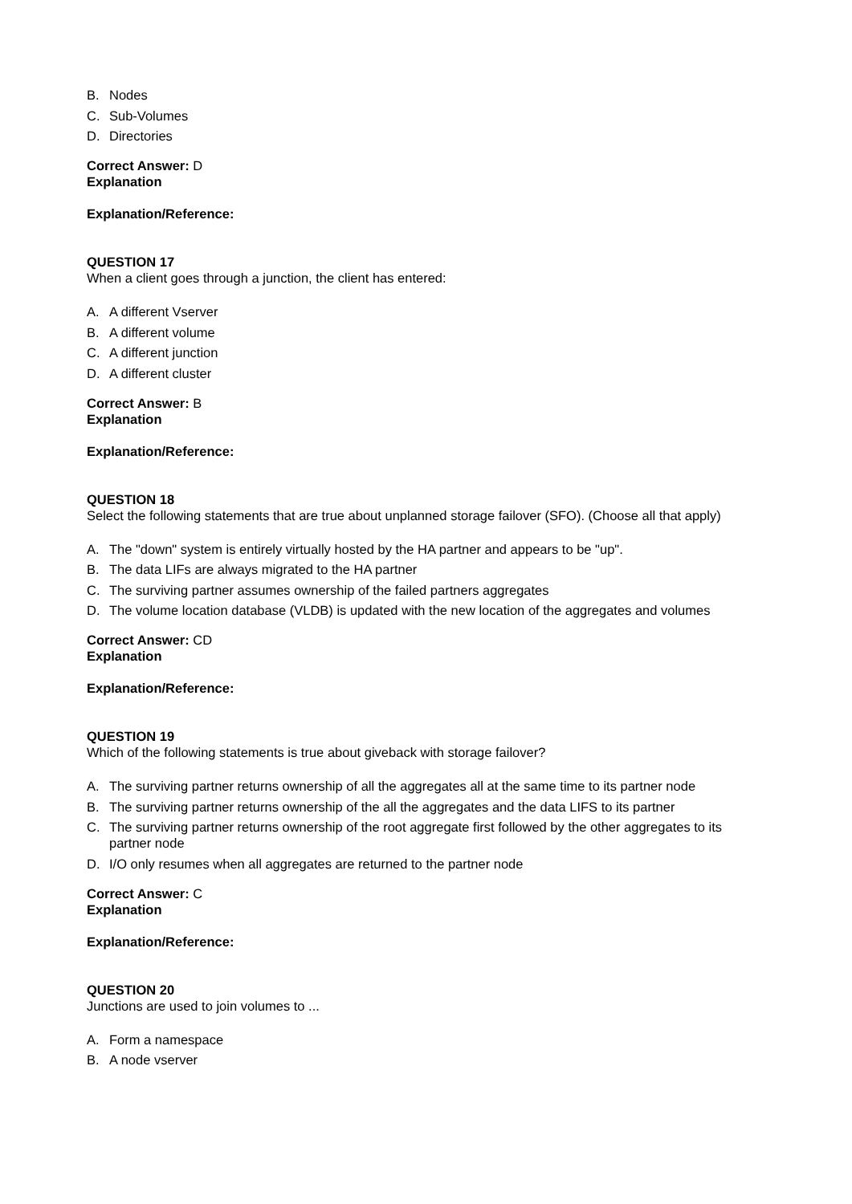B. Nodes
C. Sub-Volumes
D. Directories
Correct Answer: D
Explanation
Explanation/Reference:
QUESTION 17
When a client goes through a junction, the client has entered:
A. A different Vserver
B. A different volume
C. A different junction
D. A different cluster
Correct Answer: B
Explanation
Explanation/Reference:
QUESTION 18
Select the following statements that are true about unplanned storage failover (SFO). (Choose all that apply)
A. The "down" system is entirely virtually hosted by the HA partner and appears to be "up".
B. The data LIFs are always migrated to the HA partner
C. The surviving partner assumes ownership of the failed partners aggregates
D. The volume location database (VLDB) is updated with the new location of the aggregates and volumes
Correct Answer: CD
Explanation
Explanation/Reference:
QUESTION 19
Which of the following statements is true about giveback with storage failover?
A. The surviving partner returns ownership of all the aggregates all at the same time to its partner node
B. The surviving partner returns ownership of the all the aggregates and the data LIFS to its partner
C. The surviving partner returns ownership of the root aggregate first followed by the other aggregates to its partner node
D. I/O only resumes when all aggregates are returned to the partner node
Correct Answer: C
Explanation
Explanation/Reference:
QUESTION 20
Junctions are used to join volumes to ...
A. Form a namespace
B. A node vserver